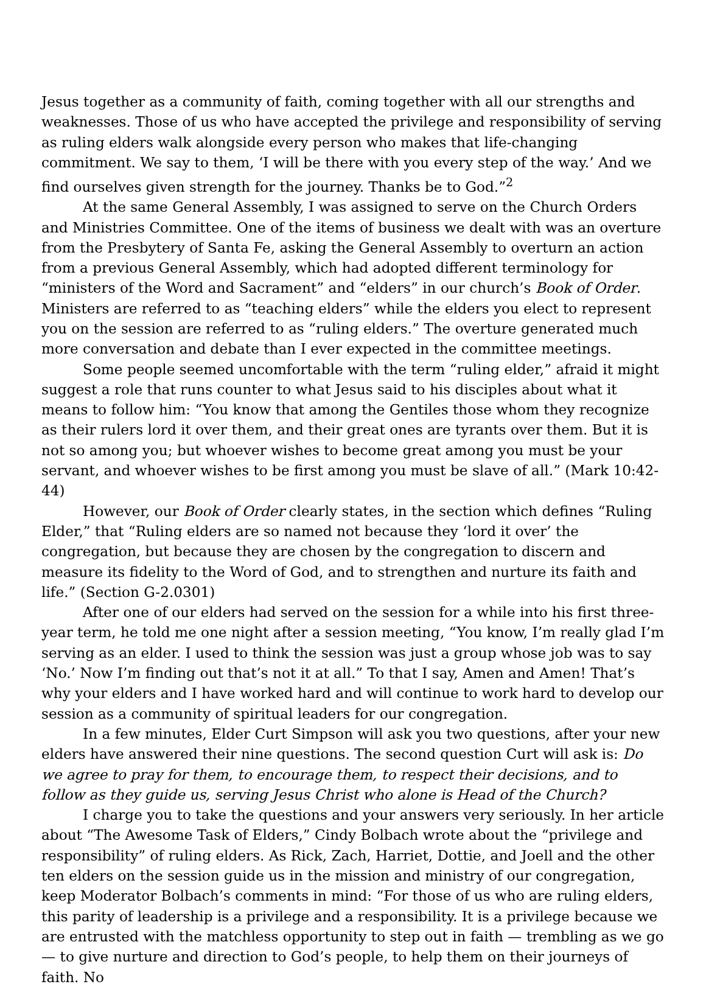Jesus together as a community of faith, coming together with all our strengths and weaknesses. Those of us who have accepted the privilege and responsibility of serving as ruling elders walk alongside every person who makes that life-changing commitment. We say to them, ‘I will be there with you every step of the way.’ And we find ourselves given strength for the journey. Thanks be to God.”<sup>2</sup>
At the same General Assembly, I was assigned to serve on the Church Orders and Ministries Committee. One of the items of business we dealt with was an overture from the Presbytery of Santa Fe, asking the General Assembly to overturn an action from a previous General Assembly, which had adopted different terminology for “ministers of the Word and Sacrament” and “elders” in our church’s Book of Order. Ministers are referred to as “teaching elders” while the elders you elect to represent you on the session are referred to as “ruling elders.” The overture generated much more conversation and debate than I ever expected in the committee meetings.
Some people seemed uncomfortable with the term “ruling elder,” afraid it might suggest a role that runs counter to what Jesus said to his disciples about what it means to follow him: “You know that among the Gentiles those whom they recognize as their rulers lord it over them, and their great ones are tyrants over them. But it is not so among you; but whoever wishes to become great among you must be your servant, and whoever wishes to be first among you must be slave of all.” (Mark 10:42-44)
However, our Book of Order clearly states, in the section which defines “Ruling Elder,” that “Ruling elders are so named not because they ‘lord it over’ the congregation, but because they are chosen by the congregation to discern and measure its fidelity to the Word of God, and to strengthen and nurture its faith and life.” (Section G-2.0301)
After one of our elders had served on the session for a while into his first three-year term, he told me one night after a session meeting, “You know, I’m really glad I’m serving as an elder. I used to think the session was just a group whose job was to say ‘No.’ Now I’m finding out that’s not it at all.” To that I say, Amen and Amen! That’s why your elders and I have worked hard and will continue to work hard to develop our session as a community of spiritual leaders for our congregation.
In a few minutes, Elder Curt Simpson will ask you two questions, after your new elders have answered their nine questions. The second question Curt will ask is: Do we agree to pray for them, to encourage them, to respect their decisions, and to follow as they guide us, serving Jesus Christ who alone is Head of the Church?
I charge you to take the questions and your answers very seriously. In her article about “The Awesome Task of Elders,” Cindy Bolbach wrote about the “privilege and responsibility” of ruling elders. As Rick, Zach, Harriet, Dottie, and Joell and the other ten elders on the session guide us in the mission and ministry of our congregation, keep Moderator Bolbach’s comments in mind: “For those of us who are ruling elders, this parity of leadership is a privilege and a responsibility. It is a privilege because we are entrusted with the matchless opportunity to step out in faith — trembling as we go — to give nurture and direction to God’s people, to help them on their journeys of faith. No